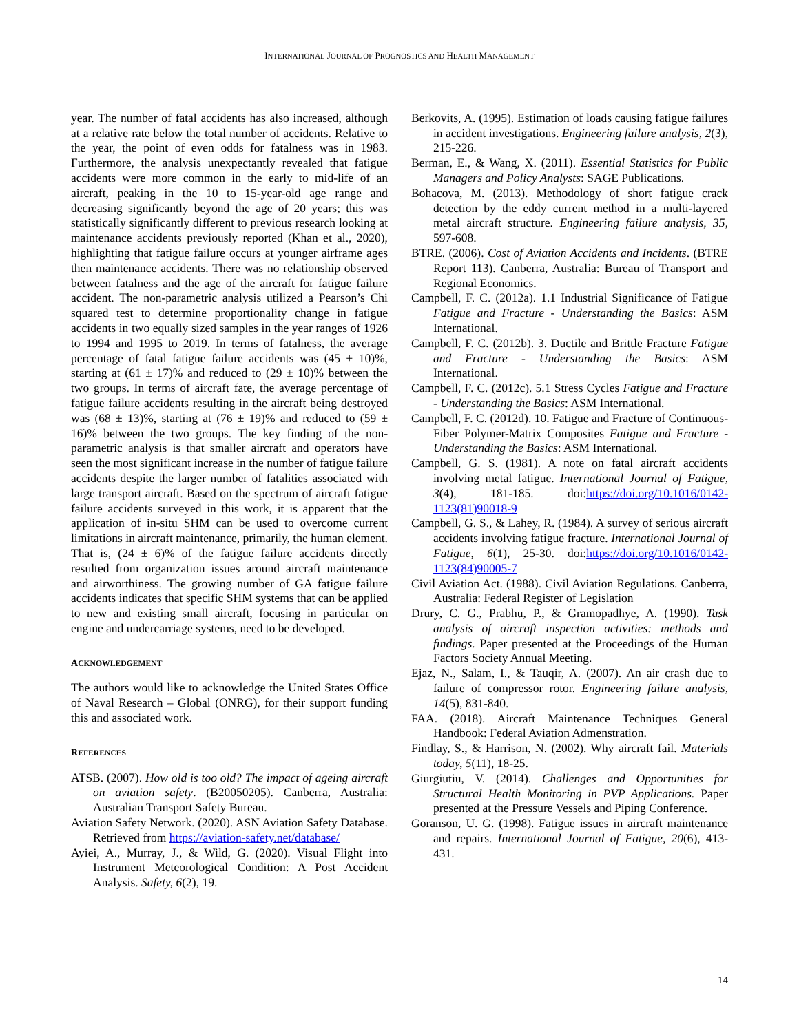INTERNATIONAL JOURNAL OF PROGNOSTICS AND HEALTH MANAGEMENT
year. The number of fatal accidents has also increased, although at a relative rate below the total number of accidents. Relative to the year, the point of even odds for fatalness was in 1983. Furthermore, the analysis unexpectantly revealed that fatigue accidents were more common in the early to mid-life of an aircraft, peaking in the 10 to 15-year-old age range and decreasing significantly beyond the age of 20 years; this was statistically significantly different to previous research looking at maintenance accidents previously reported (Khan et al., 2020), highlighting that fatigue failure occurs at younger airframe ages then maintenance accidents. There was no relationship observed between fatalness and the age of the aircraft for fatigue failure accident. The non-parametric analysis utilized a Pearson’s Chi squared test to determine proportionality change in fatigue accidents in two equally sized samples in the year ranges of 1926 to 1994 and 1995 to 2019. In terms of fatalness, the average percentage of fatal fatigue failure accidents was (45 ± 10)%, starting at (61 ± 17)% and reduced to (29 ± 10)% between the two groups. In terms of aircraft fate, the average percentage of fatigue failure accidents resulting in the aircraft being destroyed was (68 ± 13)%, starting at (76 ± 19)% and reduced to (59 ± 16)% between the two groups. The key finding of the non-parametric analysis is that smaller aircraft and operators have seen the most significant increase in the number of fatigue failure accidents despite the larger number of fatalities associated with large transport aircraft. Based on the spectrum of aircraft fatigue failure accidents surveyed in this work, it is apparent that the application of in-situ SHM can be used to overcome current limitations in aircraft maintenance, primarily, the human element. That is, (24 ± 6)% of the fatigue failure accidents directly resulted from organization issues around aircraft maintenance and airworthiness. The growing number of GA fatigue failure accidents indicates that specific SHM systems that can be applied to new and existing small aircraft, focusing in particular on engine and undercarriage systems, need to be developed.
ACKNOWLEDGEMENT
The authors would like to acknowledge the United States Office of Naval Research – Global (ONRG), for their support funding this and associated work.
REFERENCES
ATSB. (2007). How old is too old? The impact of ageing aircraft on aviation safety. (B20050205). Canberra, Australia: Australian Transport Safety Bureau.
Aviation Safety Network. (2020). ASN Aviation Safety Database. Retrieved from https://aviation-safety.net/database/
Ayiei, A., Murray, J., & Wild, G. (2020). Visual Flight into Instrument Meteorological Condition: A Post Accident Analysis. Safety, 6(2), 19.
Berkovits, A. (1995). Estimation of loads causing fatigue failures in accident investigations. Engineering failure analysis, 2(3), 215-226.
Berman, E., & Wang, X. (2011). Essential Statistics for Public Managers and Policy Analysts: SAGE Publications.
Bohacova, M. (2013). Methodology of short fatigue crack detection by the eddy current method in a multi-layered metal aircraft structure. Engineering failure analysis, 35, 597-608.
BTRE. (2006). Cost of Aviation Accidents and Incidents. (BTRE Report 113). Canberra, Australia: Bureau of Transport and Regional Economics.
Campbell, F. C. (2012a). 1.1 Industrial Significance of Fatigue Fatigue and Fracture - Understanding the Basics: ASM International.
Campbell, F. C. (2012b). 3. Ductile and Brittle Fracture Fatigue and Fracture - Understanding the Basics: ASM International.
Campbell, F. C. (2012c). 5.1 Stress Cycles Fatigue and Fracture - Understanding the Basics: ASM International.
Campbell, F. C. (2012d). 10. Fatigue and Fracture of Continuous-Fiber Polymer-Matrix Composites Fatigue and Fracture - Understanding the Basics: ASM International.
Campbell, G. S. (1981). A note on fatal aircraft accidents involving metal fatigue. International Journal of Fatigue, 3(4), 181-185. doi:https://doi.org/10.1016/0142-1123(81)90018-9
Campbell, G. S., & Lahey, R. (1984). A survey of serious aircraft accidents involving fatigue fracture. International Journal of Fatigue, 6(1), 25-30. doi:https://doi.org/10.1016/0142-1123(84)90005-7
Civil Aviation Act. (1988). Civil Aviation Regulations. Canberra, Australia: Federal Register of Legislation
Drury, C. G., Prabhu, P., & Gramopadhye, A. (1990). Task analysis of aircraft inspection activities: methods and findings. Paper presented at the Proceedings of the Human Factors Society Annual Meeting.
Ejaz, N., Salam, I., & Tauqir, A. (2007). An air crash due to failure of compressor rotor. Engineering failure analysis, 14(5), 831-840.
FAA. (2018). Aircraft Maintenance Techniques General Handbook: Federal Aviation Admenstration.
Findlay, S., & Harrison, N. (2002). Why aircraft fail. Materials today, 5(11), 18-25.
Giurgiutiu, V. (2014). Challenges and Opportunities for Structural Health Monitoring in PVP Applications. Paper presented at the Pressure Vessels and Piping Conference.
Goranson, U. G. (1998). Fatigue issues in aircraft maintenance and repairs. International Journal of Fatigue, 20(6), 413-431.
14